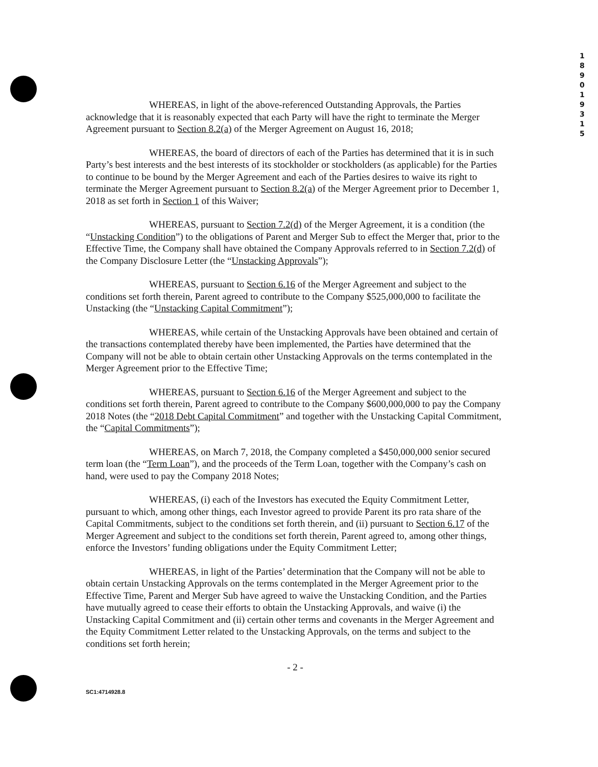1 8 9 0 1 9 3 1 5
WHEREAS, in light of the above-referenced Outstanding Approvals, the Parties acknowledge that it is reasonably expected that each Party will have the right to terminate the Merger Agreement pursuant to Section 8.2(a) of the Merger Agreement on August 16, 2018;
WHEREAS, the board of directors of each of the Parties has determined that it is in such Party’s best interests and the best interests of its stockholder or stockholders (as applicable) for the Parties to continue to be bound by the Merger Agreement and each of the Parties desires to waive its right to terminate the Merger Agreement pursuant to Section 8.2(a) of the Merger Agreement prior to December 1, 2018 as set forth in Section 1 of this Waiver;
WHEREAS, pursuant to Section 7.2(d) of the Merger Agreement, it is a condition (the “Unstacking Condition”) to the obligations of Parent and Merger Sub to effect the Merger that, prior to the Effective Time, the Company shall have obtained the Company Approvals referred to in Section 7.2(d) of the Company Disclosure Letter (the “Unstacking Approvals”);
WHEREAS, pursuant to Section 6.16 of the Merger Agreement and subject to the conditions set forth therein, Parent agreed to contribute to the Company $525,000,000 to facilitate the Unstacking (the “Unstacking Capital Commitment”);
WHEREAS, while certain of the Unstacking Approvals have been obtained and certain of the transactions contemplated thereby have been implemented, the Parties have determined that the Company will not be able to obtain certain other Unstacking Approvals on the terms contemplated in the Merger Agreement prior to the Effective Time;
WHEREAS, pursuant to Section 6.16 of the Merger Agreement and subject to the conditions set forth therein, Parent agreed to contribute to the Company $600,000,000 to pay the Company 2018 Notes (the “2018 Debt Capital Commitment” and together with the Unstacking Capital Commitment, the “Capital Commitments”);
WHEREAS, on March 7, 2018, the Company completed a $450,000,000 senior secured term loan (the “Term Loan”), and the proceeds of the Term Loan, together with the Company’s cash on hand, were used to pay the Company 2018 Notes;
WHEREAS, (i) each of the Investors has executed the Equity Commitment Letter, pursuant to which, among other things, each Investor agreed to provide Parent its pro rata share of the Capital Commitments, subject to the conditions set forth therein, and (ii) pursuant to Section 6.17 of the Merger Agreement and subject to the conditions set forth therein, Parent agreed to, among other things, enforce the Investors’ funding obligations under the Equity Commitment Letter;
WHEREAS, in light of the Parties’ determination that the Company will not be able to obtain certain Unstacking Approvals on the terms contemplated in the Merger Agreement prior to the Effective Time, Parent and Merger Sub have agreed to waive the Unstacking Condition, and the Parties have mutually agreed to cease their efforts to obtain the Unstacking Approvals, and waive (i) the Unstacking Capital Commitment and (ii) certain other terms and covenants in the Merger Agreement and the Equity Commitment Letter related to the Unstacking Approvals, on the terms and subject to the conditions set forth herein;
- 2 -
SC1:4714928.8